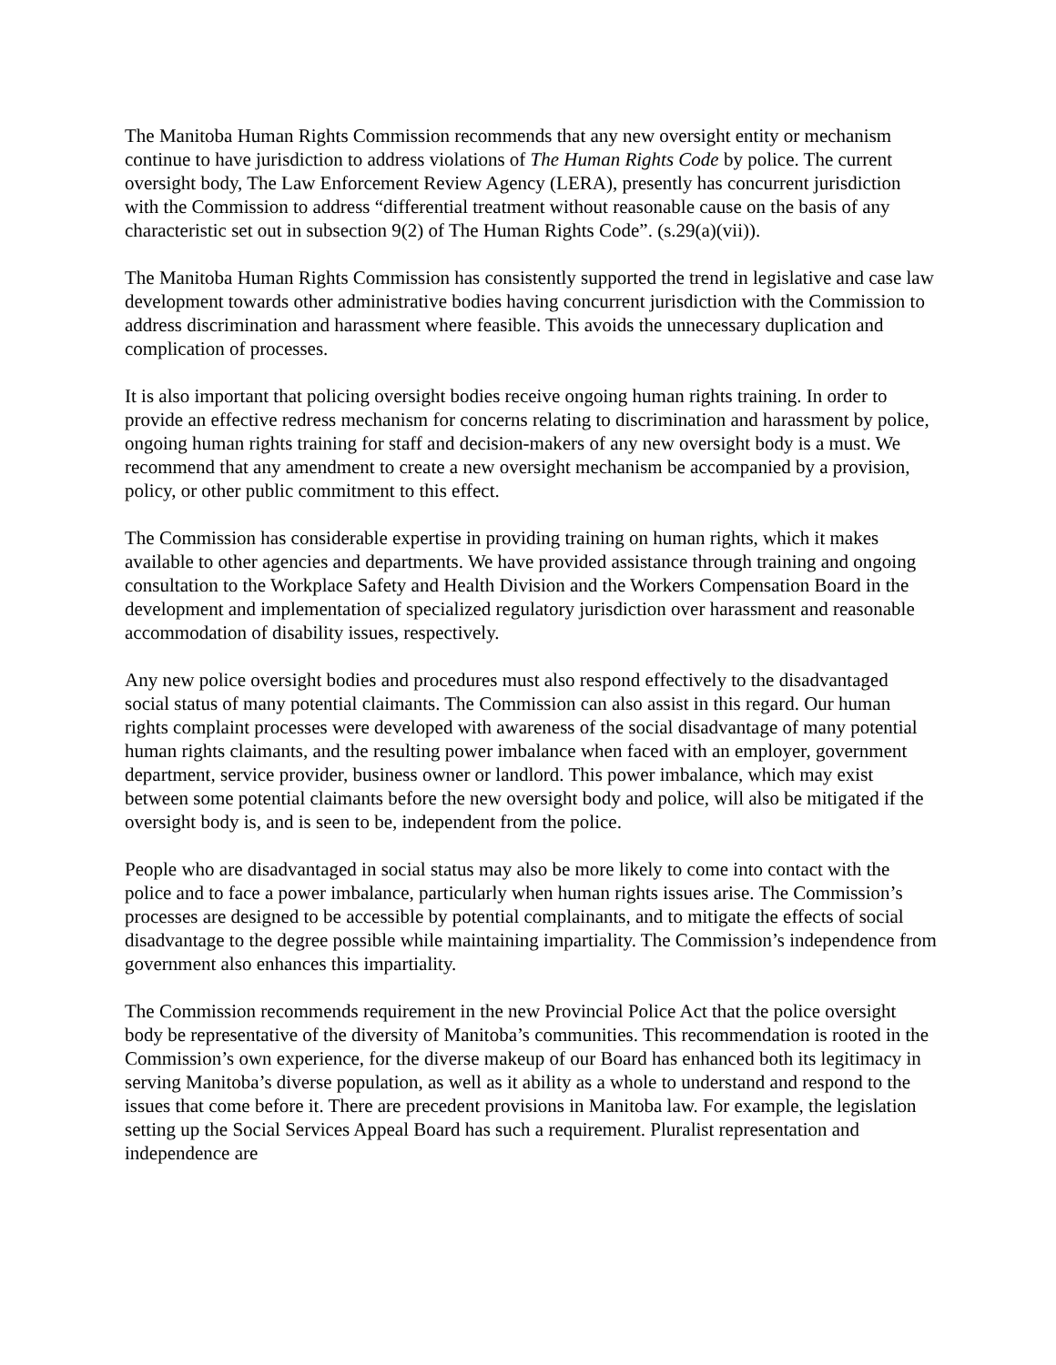The Manitoba Human Rights Commission recommends that any new oversight entity or mechanism continue to have jurisdiction to address violations of The Human Rights Code by police. The current oversight body, The Law Enforcement Review Agency (LERA), presently has concurrent jurisdiction with the Commission to address “differential treatment without reasonable cause on the basis of any characteristic set out in subsection 9(2) of The Human Rights Code”. (s.29(a)(vii)).
The Manitoba Human Rights Commission has consistently supported the trend in legislative and case law development towards other administrative bodies having concurrent jurisdiction with the Commission to address discrimination and harassment where feasible. This avoids the unnecessary duplication and complication of processes.
It is also important that policing oversight bodies receive ongoing human rights training. In order to provide an effective redress mechanism for concerns relating to discrimination and harassment by police, ongoing human rights training for staff and decision-makers of any new oversight body is a must. We recommend that any amendment to create a new oversight mechanism be accompanied by a provision, policy, or other public commitment to this effect.
The Commission has considerable expertise in providing training on human rights, which it makes available to other agencies and departments. We have provided assistance through training and ongoing consultation to the Workplace Safety and Health Division and the Workers Compensation Board in the development and implementation of specialized regulatory jurisdiction over harassment and reasonable accommodation of disability issues, respectively.
Any new police oversight bodies and procedures must also respond effectively to the disadvantaged social status of many potential claimants. The Commission can also assist in this regard. Our human rights complaint processes were developed with awareness of the social disadvantage of many potential human rights claimants, and the resulting power imbalance when faced with an employer, government department, service provider, business owner or landlord. This power imbalance, which may exist between some potential claimants before the new oversight body and police, will also be mitigated if the oversight body is, and is seen to be, independent from the police.
People who are disadvantaged in social status may also be more likely to come into contact with the police and to face a power imbalance, particularly when human rights issues arise. The Commission’s processes are designed to be accessible by potential complainants, and to mitigate the effects of social disadvantage to the degree possible while maintaining impartiality. The Commission’s independence from government also enhances this impartiality.
The Commission recommends requirement in the new Provincial Police Act that the police oversight body be representative of the diversity of Manitoba’s communities. This recommendation is rooted in the Commission’s own experience, for the diverse makeup of our Board has enhanced both its legitimacy in serving Manitoba’s diverse population, as well as it ability as a whole to understand and respond to the issues that come before it. There are precedent provisions in Manitoba law. For example, the legislation setting up the Social Services Appeal Board has such a requirement. Pluralist representation and independence are